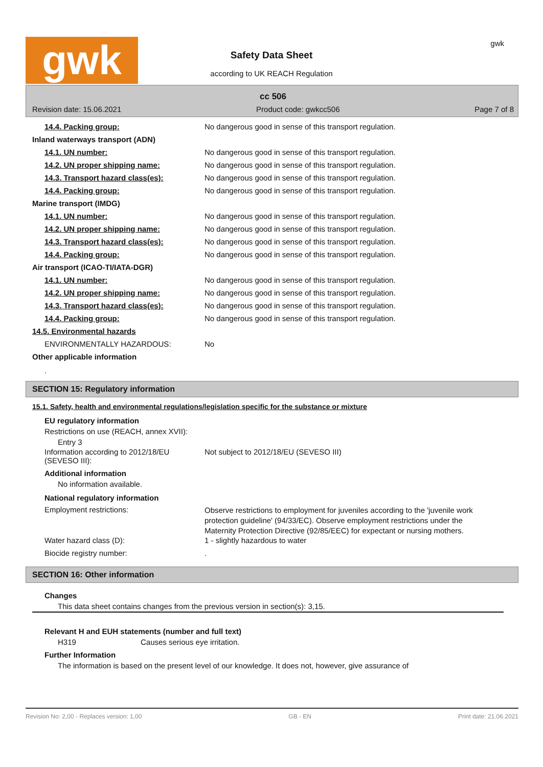gwk gwk
Safety Data Sheet
according to UK REACH Regulation
cc 506
Revision date: 15.06.2021 Product code: gwkcc506 Page 7 of 8
14.4. Packing group: No dangerous good in sense of this transport regulation.
Inland waterways transport (ADN)
14.1. UN number: No dangerous good in sense of this transport regulation.
14.2. UN proper shipping name: No dangerous good in sense of this transport regulation.
14.3. Transport hazard class(es): No dangerous good in sense of this transport regulation.
14.4. Packing group: No dangerous good in sense of this transport regulation.
Marine transport (IMDG)
14.1. UN number: No dangerous good in sense of this transport regulation.
14.2. UN proper shipping name: No dangerous good in sense of this transport regulation.
14.3. Transport hazard class(es): No dangerous good in sense of this transport regulation.
14.4. Packing group: No dangerous good in sense of this transport regulation.
Air transport (ICAO-TI/IATA-DGR)
14.1. UN number: No dangerous good in sense of this transport regulation.
14.2. UN proper shipping name: No dangerous good in sense of this transport regulation.
14.3. Transport hazard class(es): No dangerous good in sense of this transport regulation.
14.4. Packing group: No dangerous good in sense of this transport regulation.
14.5. Environmental hazards
ENVIRONMENTALLY HAZARDOUS: No
Other applicable information
.
SECTION 15: Regulatory information
15.1. Safety, health and environmental regulations/legislation specific for the substance or mixture
EU regulatory information
Restrictions on use (REACH, annex XVII):
Entry 3
Information according to 2012/18/EU (SEVESO III):
Not subject to 2012/18/EU (SEVESO III)
Additional information
No information available.
National regulatory information
Employment restrictions:
Observe restrictions to employment for juveniles according to the 'juvenile work protection guideline' (94/33/EC). Observe employment restrictions under the Maternity Protection Directive (92/85/EEC) for expectant or nursing mothers.
Water hazard class (D): 1 - slightly hazardous to water
Biocide registry number: .
SECTION 16: Other information
Changes
This data sheet contains changes from the previous version in section(s): 3,15.
Relevant H and EUH statements (number and full text)
H319 Causes serious eye irritation.
Further Information
The information is based on the present level of our knowledge. It does not, however, give assurance of
Revision No: 2,00 - Replaces version: 1,00 GB - EN Print date: 21.06.2021